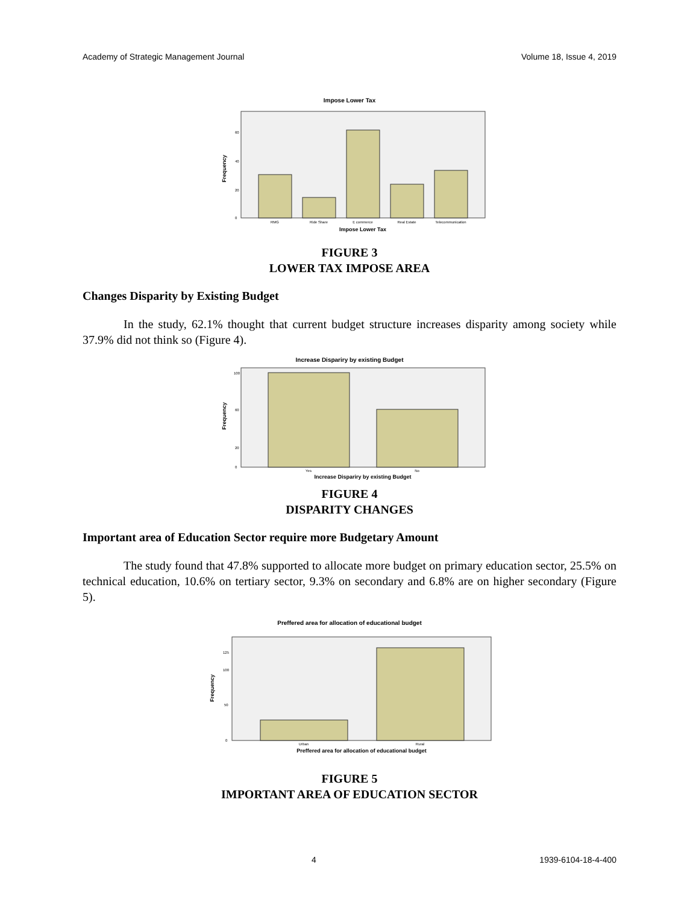Academy of Strategic Management Journal Volume 18, Issue 4, 2019
Impose Lower Tax
60
40
20
0
Frequency
RMG
Ride Share
E commerce
Real Estate
Telecommunication
Impose Lower Tax
FIGURE 3
LOWER TAX IMPOSE AREA
Changes Disparity by Existing Budget
In the study, 62.1% thought that current budget structure increases disparity among society while 37.9% did not think so (Figure 4).
Increase Dispariry by existing Budget
100
60
20
0
Frequency
Yes
No
Increase Dispariry by existing Budget
FIGURE 4
DISPARITY CHANGES
Important area of Education Sector require more Budgetary Amount
The study found that 47.8% supported to allocate more budget on primary education sector, 25.5% on technical education, 10.6% on tertiary sector, 9.3% on secondary and 6.8% are on higher secondary (Figure 5).
Preffered area for allocation of educational budget
125
100
50
0
Frequency
Urban
Rural
Preffered area for allocation of educational budget
FIGURE 5
IMPORTANT AREA OF EDUCATION SECTOR
4 1939-6104-18-4-400